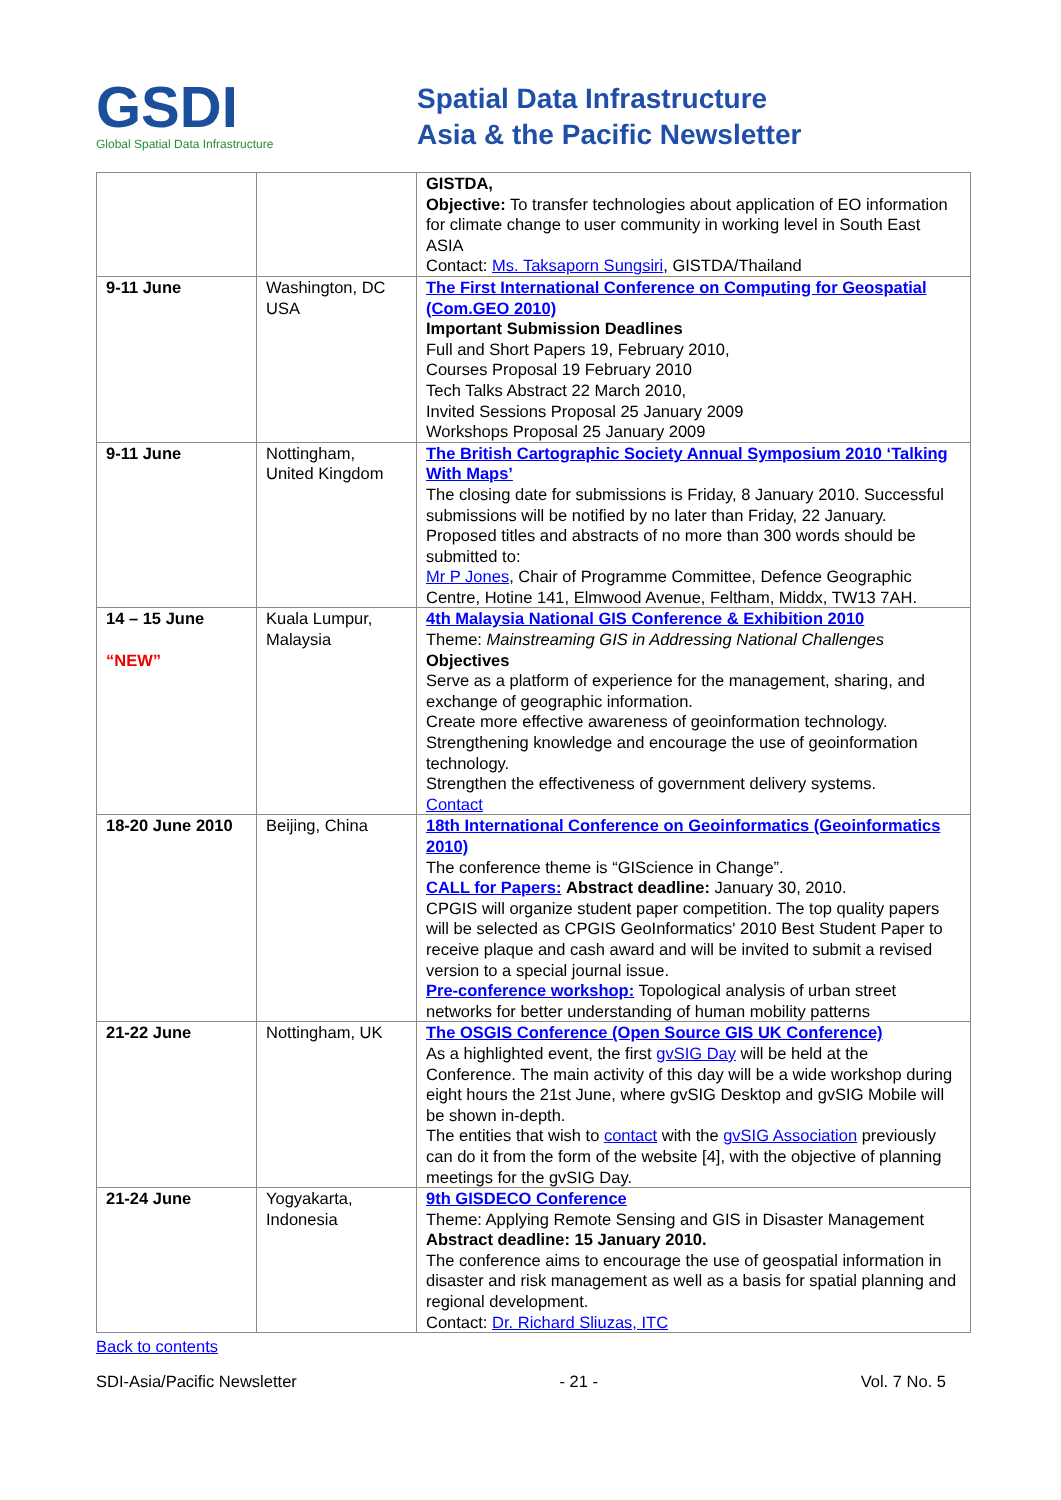GSDI
Global Spatial Data Infrastructure
Spatial Data Infrastructure
Asia & the Pacific Newsletter
| | | GISTDA, Objective: To transfer technologies about application of EO information for climate change to user community in working level in South East ASIA Contact: Ms. Taksaporn Sungsiri , GISTDA/Thailand |
| 9-11 June | Washington, DC USA | The First International Conference on Computing for Geospatial (Com.GEO 2010) Important Submission Deadlines Full and Short Papers 19, February 2010, Courses Proposal 19 February 2010 Tech Talks Abstract 22 March 2010, Invited Sessions Proposal 25 January 2009 Workshops Proposal 25 January 2009 |
| 9-11 June | Nottingham, United Kingdom | The British Cartographic Society Annual Symposium 2010 ‘Talking With Maps’ The closing date for submissions is Friday, 8 January 2010. Successful submissions will be notified by no later than Friday, 22 January. Proposed titles and abstracts of no more than 300 words should be submitted to: Mr P Jones , Chair of Programme Committee, Defence Geographic Centre, Hotine 141, Elmwood Avenue, Feltham, Middx, TW13 7AH. |
| 14 – 15 June “NEW” | Kuala Lumpur, Malaysia | 4th Malaysia National GIS Conference & Exhibition 2010 Theme: Mainstreaming GIS in Addressing National Challenges Objectives Serve as a platform of experience for the management, sharing, and exchange of geographic information. Create more effective awareness of geoinformation technology. Strengthening knowledge and encourage the use of geoinformation technology. Strengthen the effectiveness of government delivery systems. Contact |
| 18-20 June 2010 | Beijing, China | 18th International Conference on Geoinformatics (Geoinformatics 2010) The conference theme is “GIScience in Change”. CALL for Papers: Abstract deadline: January 30, 2010. CPGIS will organize student paper competition. The top quality papers will be selected as CPGIS GeoInformatics' 2010 Best Student Paper to receive plaque and cash award and will be invited to submit a revised version to a special journal issue. Pre-conference workshop: Topological analysis of urban street networks for better understanding of human mobility patterns |
| 21-22 June | Nottingham, UK | The OSGIS Conference (Open Source GIS UK Conference) As a highlighted event, the first gvSIG Day will be held at the Conference. The main activity of this day will be a wide workshop during eight hours the 21st June, where gvSIG Desktop and gvSIG Mobile will be shown in-depth. The entities that wish to contact with the gvSIG Association previously can do it from the form of the website [4], with the objective of planning meetings for the gvSIG Day. |
| 21-24 June | Yogyakarta, Indonesia | 9th GISDECO Conference Theme: Applying Remote Sensing and GIS in Disaster Management Abstract deadline: 15 January 2010. The conference aims to encourage the use of geospatial information in disaster and risk management as well as a basis for spatial planning and regional development. Contact: Dr. Richard Sliuzas, ITC |
Back to contents
SDI-Asia/Pacific Newsletter - 21 - Vol. 7 No. 5